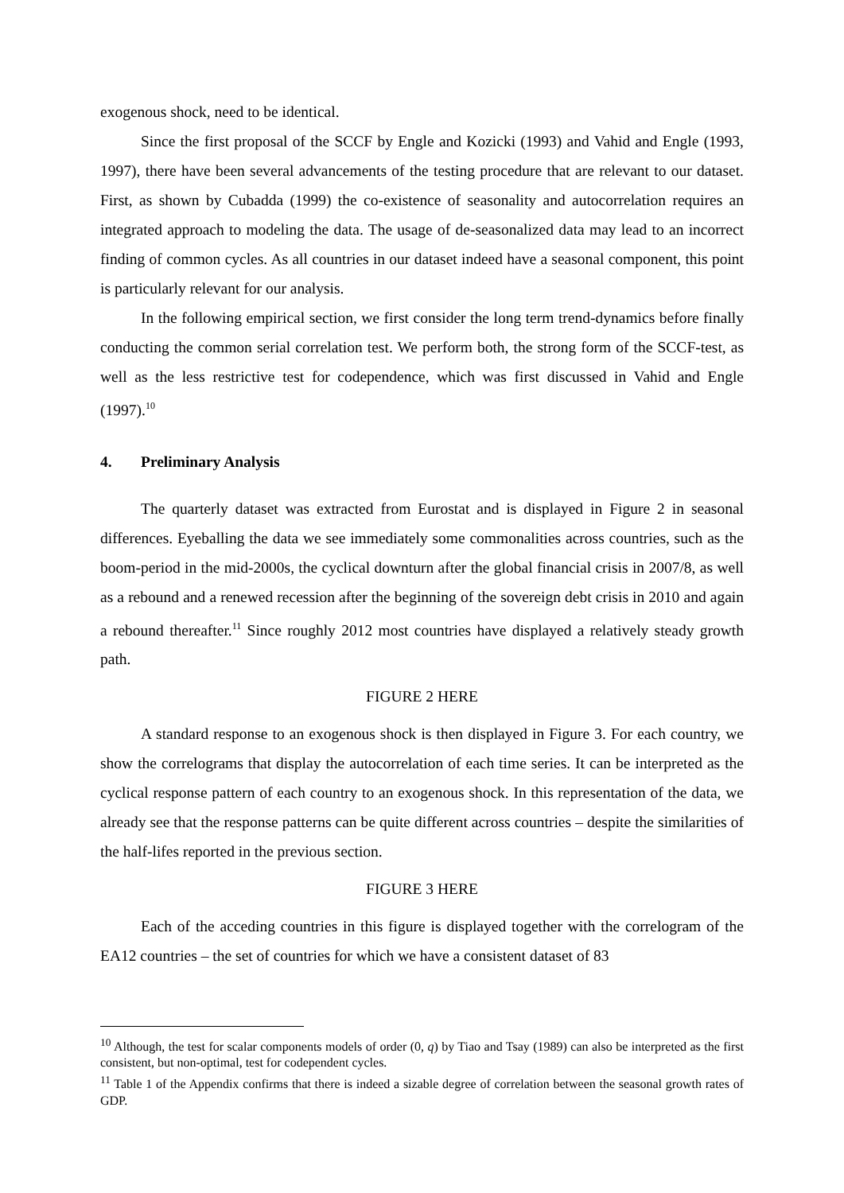exogenous shock, need to be identical.
Since the first proposal of the SCCF by Engle and Kozicki (1993) and Vahid and Engle (1993, 1997), there have been several advancements of the testing procedure that are relevant to our dataset. First, as shown by Cubadda (1999) the co-existence of seasonality and autocorrelation requires an integrated approach to modeling the data. The usage of de-seasonalized data may lead to an incorrect finding of common cycles. As all countries in our dataset indeed have a seasonal component, this point is particularly relevant for our analysis.
In the following empirical section, we first consider the long term trend-dynamics before finally conducting the common serial correlation test. We perform both, the strong form of the SCCF-test, as well as the less restrictive test for codependence, which was first discussed in Vahid and Engle (1997).<sup>10</sup>
4. Preliminary Analysis
The quarterly dataset was extracted from Eurostat and is displayed in Figure 2 in seasonal differences. Eyeballing the data we see immediately some commonalities across countries, such as the boom-period in the mid-2000s, the cyclical downturn after the global financial crisis in 2007/8, as well as a rebound and a renewed recession after the beginning of the sovereign debt crisis in 2010 and again a rebound thereafter.<sup>11</sup> Since roughly 2012 most countries have displayed a relatively steady growth path.
FIGURE 2 HERE
A standard response to an exogenous shock is then displayed in Figure 3. For each country, we show the correlograms that display the autocorrelation of each time series. It can be interpreted as the cyclical response pattern of each country to an exogenous shock. In this representation of the data, we already see that the response patterns can be quite different across countries – despite the similarities of the half-lifes reported in the previous section.
FIGURE 3 HERE
Each of the acceding countries in this figure is displayed together with the correlogram of the EA12 countries – the set of countries for which we have a consistent dataset of 83
<sup>10</sup> Although, the test for scalar components models of order (0, q) by Tiao and Tsay (1989) can also be interpreted as the first consistent, but non-optimal, test for codependent cycles.
<sup>11</sup> Table 1 of the Appendix confirms that there is indeed a sizable degree of correlation between the seasonal growth rates of GDP.